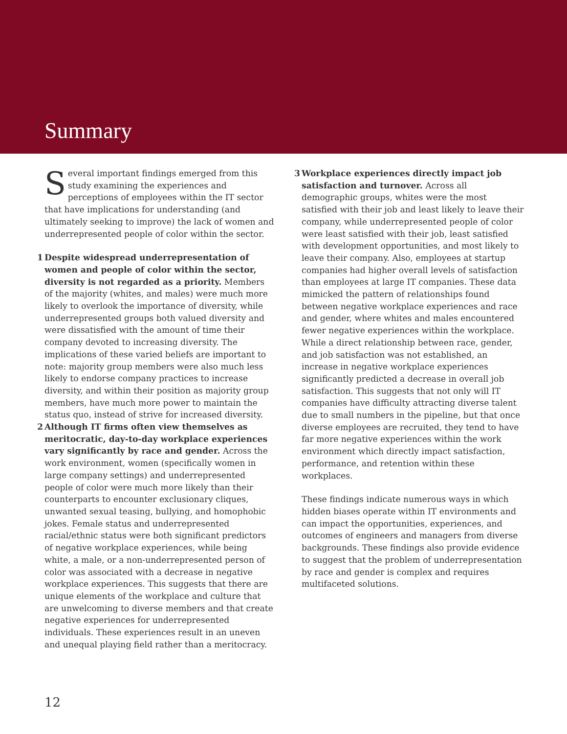Summary
Several important findings emerged from this study examining the experiences and perceptions of employees within the IT sector that have implications for understanding (and ultimately seeking to improve) the lack of women and underrepresented people of color within the sector.
1 Despite widespread underrepresentation of women and people of color within the sector, diversity is not regarded as a priority. Members of the majority (whites, and males) were much more likely to overlook the importance of diversity, while underrepresented groups both valued diversity and were dissatisfied with the amount of time their company devoted to increasing diversity. The implications of these varied beliefs are important to note: majority group members were also much less likely to endorse company practices to increase diversity, and within their position as majority group members, have much more power to maintain the status quo, instead of strive for increased diversity.
2 Although IT firms often view themselves as meritocratic, day-to-day workplace experiences vary significantly by race and gender. Across the work environment, women (specifically women in large company settings) and underrepresented people of color were much more likely than their counterparts to encounter exclusionary cliques, unwanted sexual teasing, bullying, and homophobic jokes. Female status and underrepresented racial/ethnic status were both significant predictors of negative workplace experiences, while being white, a male, or a non-underrepresented person of color was associated with a decrease in negative workplace experiences. This suggests that there are unique elements of the workplace and culture that are unwelcoming to diverse members and that create negative experiences for underrepresented individuals. These experiences result in an uneven and unequal playing field rather than a meritocracy.
3 Workplace experiences directly impact job satisfaction and turnover. Across all demographic groups, whites were the most satisfied with their job and least likely to leave their company, while underrepresented people of color were least satisfied with their job, least satisfied with development opportunities, and most likely to leave their company. Also, employees at startup companies had higher overall levels of satisfaction than employees at large IT companies. These data mimicked the pattern of relationships found between negative workplace experiences and race and gender, where whites and males encountered fewer negative experiences within the workplace. While a direct relationship between race, gender, and job satisfaction was not established, an increase in negative workplace experiences significantly predicted a decrease in overall job satisfaction. This suggests that not only will IT companies have difficulty attracting diverse talent due to small numbers in the pipeline, but that once diverse employees are recruited, they tend to have far more negative experiences within the work environment which directly impact satisfaction, performance, and retention within these workplaces.
These findings indicate numerous ways in which hidden biases operate within IT environments and can impact the opportunities, experiences, and outcomes of engineers and managers from diverse backgrounds. These findings also provide evidence to suggest that the problem of underrepresentation by race and gender is complex and requires multifaceted solutions.
12